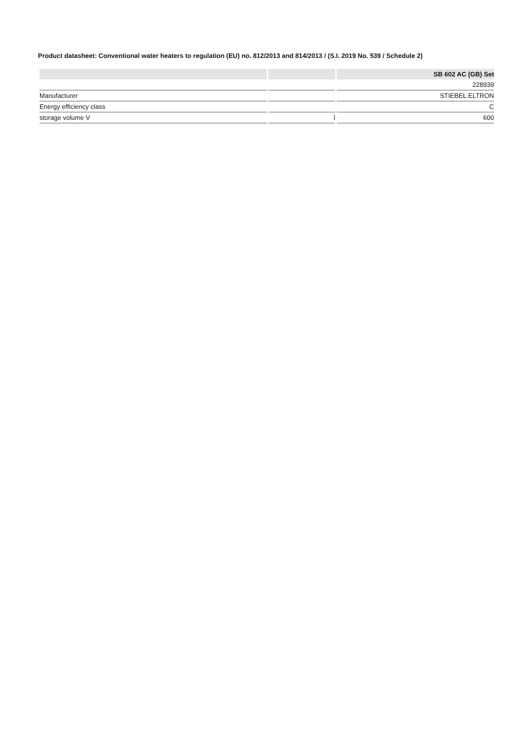Product datasheet: Conventional water heaters to regulation (EU) no. 812/2013 and 814/2013 / (S.I. 2019 No. 539 / Schedule 2)
| | | SB 602 AC (GB) Set |
| --- | --- | --- |
| | | 228939 |
| Manufacturer | | STIEBEL ELTRON |
| Energy efficiency class | | C |
| storage volume V | l | 600 |